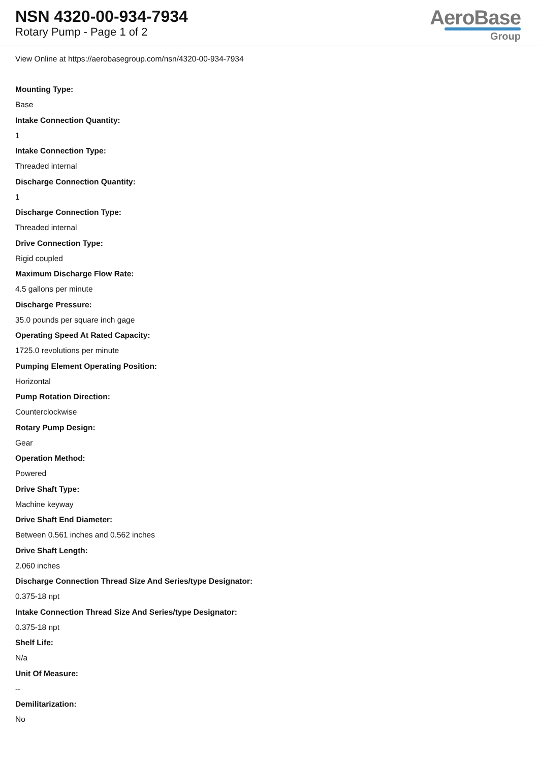NSN 4320-00-934-7934
Rotary Pump - Page 1 of 2
AeroBase
Group
View Online at https://aerobasegroup.com/nsn/4320-00-934-7934
Mounting Type:
Base
Intake Connection Quantity:
1
Intake Connection Type:
Threaded internal
Discharge Connection Quantity:
1
Discharge Connection Type:
Threaded internal
Drive Connection Type:
Rigid coupled
Maximum Discharge Flow Rate:
4.5 gallons per minute
Discharge Pressure:
35.0 pounds per square inch gage
Operating Speed At Rated Capacity:
1725.0 revolutions per minute
Pumping Element Operating Position:
Horizontal
Pump Rotation Direction:
Counterclockwise
Rotary Pump Design:
Gear
Operation Method:
Powered
Drive Shaft Type:
Machine keyway
Drive Shaft End Diameter:
Between 0.561 inches and 0.562 inches
Drive Shaft Length:
2.060 inches
Discharge Connection Thread Size And Series/type Designator:
0.375-18 npt
Intake Connection Thread Size And Series/type Designator:
0.375-18 npt
Shelf Life:
N/a
Unit Of Measure:
--
Demilitarization:
No